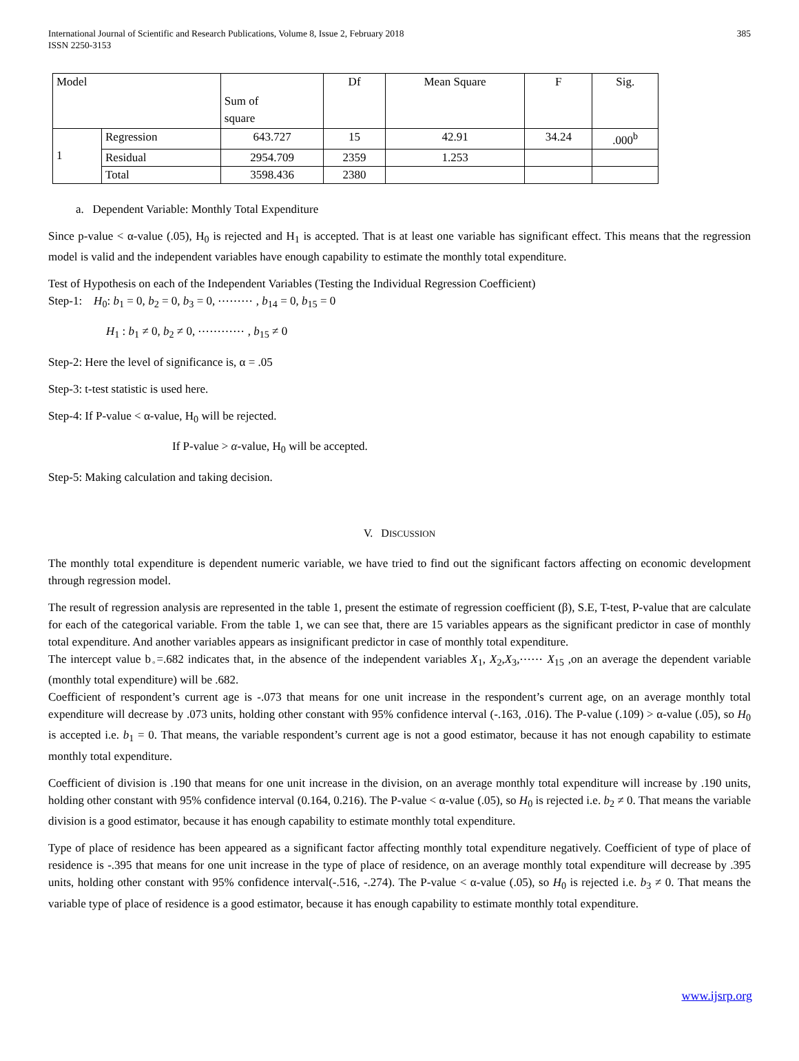International Journal of Scientific and Research Publications, Volume 8, Issue 2, February 2018
ISSN 2250-3153
385
| Model | | Sum of square | Df | Mean Square | F | Sig. |
| --- | --- | --- | --- | --- | --- | --- |
| 1 | Regression | 643.727 | 15 | 42.91 | 34.24 | .000<sup>b</sup> |
| | Residual | 2954.709 | 2359 | 1.253 | | |
| | Total | 3598.436 | 2380 | | | |
a. Dependent Variable: Monthly Total Expenditure
Since p-value < α-value (.05), H<sub>0</sub> is rejected and H<sub>1</sub> is accepted. That is at least one variable has significant effect. This means that the regression model is valid and the independent variables have enough capability to estimate the monthly total expenditure.
Test of Hypothesis on each of the Independent Variables (Testing the Individual Regression Coefficient)
Step-1: H<sub>0</sub>: b<sub>1</sub> = 0, b<sub>2</sub> = 0, b<sub>3</sub> = 0, ⋯⋯⋯ , b<sub>14</sub> = 0, b<sub>15</sub> = 0
H<sub>1</sub> : b<sub>1</sub> ≠ 0, b<sub>2</sub> ≠ 0, ⋯⋯⋯⋯ , b<sub>15</sub> ≠ 0
Step-2: Here the level of significance is, α = .05
Step-3: t-test statistic is used here.
Step-4: If P-value < α-value, H<sub>0</sub> will be rejected.
If P-value > α-value, H<sub>0</sub> will be accepted.
Step-5: Making calculation and taking decision.
V. DISCUSSION
The monthly total expenditure is dependent numeric variable, we have tried to find out the significant factors affecting on economic development through regression model.
The result of regression analysis are represented in the table 1, present the estimate of regression coefficient (β), S.E, T-test, P-value that are calculate for each of the categorical variable. From the table 1, we can see that, there are 15 variables appears as the significant predictor in case of monthly total expenditure. And another variables appears as insignificant predictor in case of monthly total expenditure.
The intercept value b<sub>◦</sub>=.682 indicates that, in the absence of the independent variables X<sub>1</sub>, X<sub>2</sub>,X<sub>3</sub>,⋯⋯ X<sub>15</sub> ,on an average the dependent variable (monthly total expenditure) will be .682.
Coefficient of respondent’s current age is -.073 that means for one unit increase in the respondent’s current age, on an average monthly total expenditure will decrease by .073 units, holding other constant with 95% confidence interval (-.163, .016). The P-value (.109) > α-value (.05), so H<sub>0</sub> is accepted i.e. b<sub>1</sub> = 0. That means, the variable respondent’s current age is not a good estimator, because it has not enough capability to estimate monthly total expenditure.
Coefficient of division is .190 that means for one unit increase in the division, on an average monthly total expenditure will increase by .190 units, holding other constant with 95% confidence interval (0.164, 0.216). The P-value < α-value (.05), so H<sub>0</sub> is rejected i.e. b<sub>2</sub> ≠ 0. That means the variable division is a good estimator, because it has enough capability to estimate monthly total expenditure.
Type of place of residence has been appeared as a significant factor affecting monthly total expenditure negatively. Coefficient of type of place of residence is -.395 that means for one unit increase in the type of place of residence, on an average monthly total expenditure will decrease by .395 units, holding other constant with 95% confidence interval(-.516, -.274). The P-value < α-value (.05), so H<sub>0</sub> is rejected i.e. b<sub>3</sub> ≠ 0. That means the variable type of place of residence is a good estimator, because it has enough capability to estimate monthly total expenditure.
www.ijsrp.org